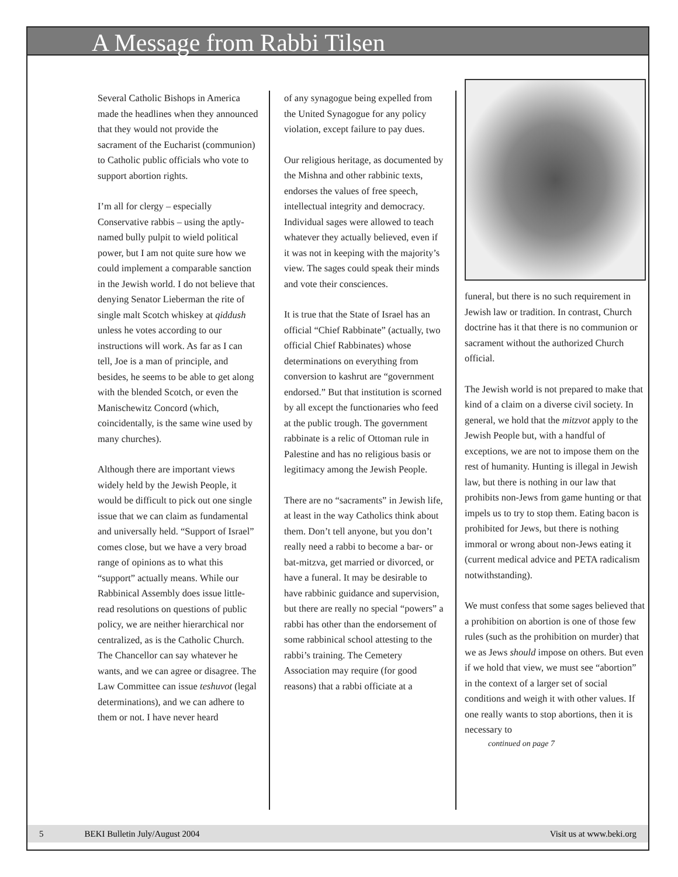A Message from Rabbi Tilsen
Several Catholic Bishops in America made the headlines when they announced that they would not provide the sacrament of the Eucharist (communion) to Catholic public officials who vote to support abortion rights.
I’m all for clergy – especially Conservative rabbis – using the aptly-named bully pulpit to wield political power, but I am not quite sure how we could implement a comparable sanction in the Jewish world. I do not believe that denying Senator Lieberman the rite of single malt Scotch whiskey at qiddush unless he votes according to our instructions will work. As far as I can tell, Joe is a man of principle, and besides, he seems to be able to get along with the blended Scotch, or even the Manischewitz Concord (which, coincidentally, is the same wine used by many churches).
Although there are important views widely held by the Jewish People, it would be difficult to pick out one single issue that we can claim as fundamental and universally held. “Support of Israel” comes close, but we have a very broad range of opinions as to what this “support” actually means. While our Rabbinical Assembly does issue little-read resolutions on questions of public policy, we are neither hierarchical nor centralized, as is the Catholic Church. The Chancellor can say whatever he wants, and we can agree or disagree. The Law Committee can issue teshuvot (legal determinations), and we can adhere to them or not. I have never heard
of any synagogue being expelled from the United Synagogue for any policy violation, except failure to pay dues.
Our religious heritage, as documented by the Mishna and other rabbinic texts, endorses the values of free speech, intellectual integrity and democracy. Individual sages were allowed to teach whatever they actually believed, even if it was not in keeping with the majority’s view. The sages could speak their minds and vote their consciences.
It is true that the State of Israel has an official “Chief Rabbinate” (actually, two official Chief Rabbinates) whose determinations on everything from conversion to kashrut are “government endorsed.” But that institution is scorned by all except the functionaries who feed at the public trough. The government rabbinate is a relic of Ottoman rule in Palestine and has no religious basis or legitimacy among the Jewish People.
There are no “sacraments” in Jewish life, at least in the way Catholics think about them. Don’t tell anyone, but you don’t really need a rabbi to become a bar- or bat-mitzva, get married or divorced, or have a funeral. It may be desirable to have rabbinic guidance and supervision, but there are really no special “powers” a rabbi has other than the endorsement of some rabbinical school attesting to the rabbi’s training. The Cemetery Association may require (for good reasons) that a rabbi officiate at a
funeral, but there is no such requirement in Jewish law or tradition. In contrast, Church doctrine has it that there is no communion or sacrament without the authorized Church official.
The Jewish world is not prepared to make that kind of a claim on a diverse civil society. In general, we hold that the mitzvot apply to the Jewish People but, with a handful of exceptions, we are not to impose them on the rest of humanity. Hunting is illegal in Jewish law, but there is nothing in our law that prohibits non-Jews from game hunting or that impels us to try to stop them. Eating bacon is prohibited for Jews, but there is nothing immoral or wrong about non-Jews eating it (current medical advice and PETA radicalism notwithstanding).
We must confess that some sages believed that a prohibition on abortion is one of those few rules (such as the prohibition on murder) that we as Jews should impose on others. But even if we hold that view, we must see “abortion” in the context of a larger set of social conditions and weigh it with other values. If one really wants to stop abortions, then it is necessary to
continued on page 7
5 BEKI Bulletin July/August 2004 Visit us at www.beki.org